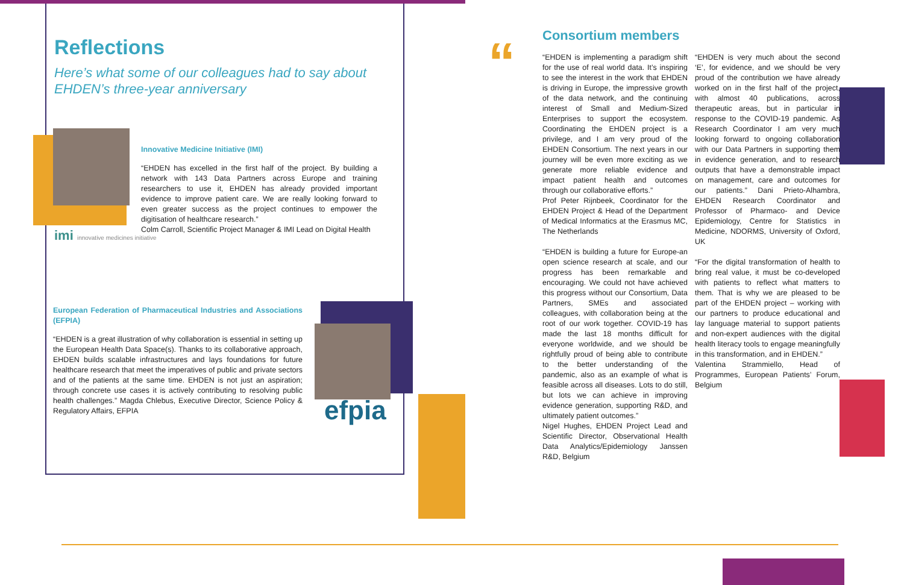Reflections
Here’s what some of our colleagues had to say about EHDEN’s three-year anniversary
imi innovative medicines initiative
Innovative Medicine Initiative (IMI)
“EHDEN has excelled in the first half of the project. By building a network with 143 Data Partners across Europe and training researchers to use it, EHDEN has already provided important evidence to improve patient care. We are really looking forward to even greater success as the project continues to empower the digitisation of healthcare research.”
Colm Carroll, Scientific Project Manager & IMI Lead on Digital Health
European Federation of Pharmaceutical Industries and Associations (EFPIA)
“EHDEN is a great illustration of why collaboration is essential in setting up the European Health Data Space(s). Thanks to its collaborative approach, EHDEN builds scalable infrastructures and lays foundations for future healthcare research that meet the imperatives of public and private sectors and of the patients at the same time. EHDEN is not just an aspiration; through concrete use cases it is actively contributing to resolving public health challenges.” Magda Chlebus, Executive Director, Science Policy & Regulatory Affairs, EFPIA
efpia
Consortium members
“EHDEN is implementing a paradigm shift for the use of real world data. It’s inspiring to see the interest in the work that EHDEN is driving in Europe, the impressive growth of the data network, and the continuing interest of Small and Medium-Sized Enterprises to support the ecosystem. Coordinating the EHDEN project is a privilege, and I am very proud of the EHDEN Consortium. The next years in our journey will be even more exciting as we generate more reliable evidence and impact patient health and outcomes through our collaborative efforts.”
Prof Peter Rijnbeek, Coordinator for the EHDEN Project & Head of the Department of Medical Informatics at the Erasmus MC, The Netherlands
“EHDEN is building a future for Europe-an open science research at scale, and our progress has been remarkable and encouraging. We could not have achieved this progress without our Consortium, Data Partners, SMEs and associated colleagues, with collaboration being at the root of our work together. COVID-19 has made the last 18 months difficult for everyone worldwide, and we should be rightfully proud of being able to contribute to the better understanding of the pandemic, also as an example of what is feasible across all diseases. Lots to do still, but lots we can achieve in improving evidence generation, supporting R&D, and ultimately patient outcomes.”
Nigel Hughes, EHDEN Project Lead and Scientific Director, Observational Health Data Analytics/Epidemiology Janssen R&D, Belgium
“EHDEN is very much about the second ‘E’, for evidence, and we should be very proud of the contribution we have already worked on in the first half of the project, with almost 40 publications, across therapeutic areas, but in particular in response to the COVID-19 pandemic. As Research Coordinator I am very much looking forward to ongoing collaboration with our Data Partners in supporting them in evidence generation, and to research outputs that have a demonstrable impact on management, care and outcomes for our patients.” Dani Prieto-Alhambra, EHDEN Research Coordinator and Professor of Pharmaco- and Device Epidemiology, Centre for Statistics in Medicine, NDORMS, University of Oxford, UK
“For the digital transformation of health to bring real value, it must be co-developed with patients to reflect what matters to them. That is why we are pleased to be part of the EHDEN project – working with our partners to produce educational and lay language material to support patients and non-expert audiences with the digital health literacy tools to engage meaningfully in this transformation, and in EHDEN.”
Valentina Strammiello, Head of Programmes, European Patients’ Forum, Belgium
“